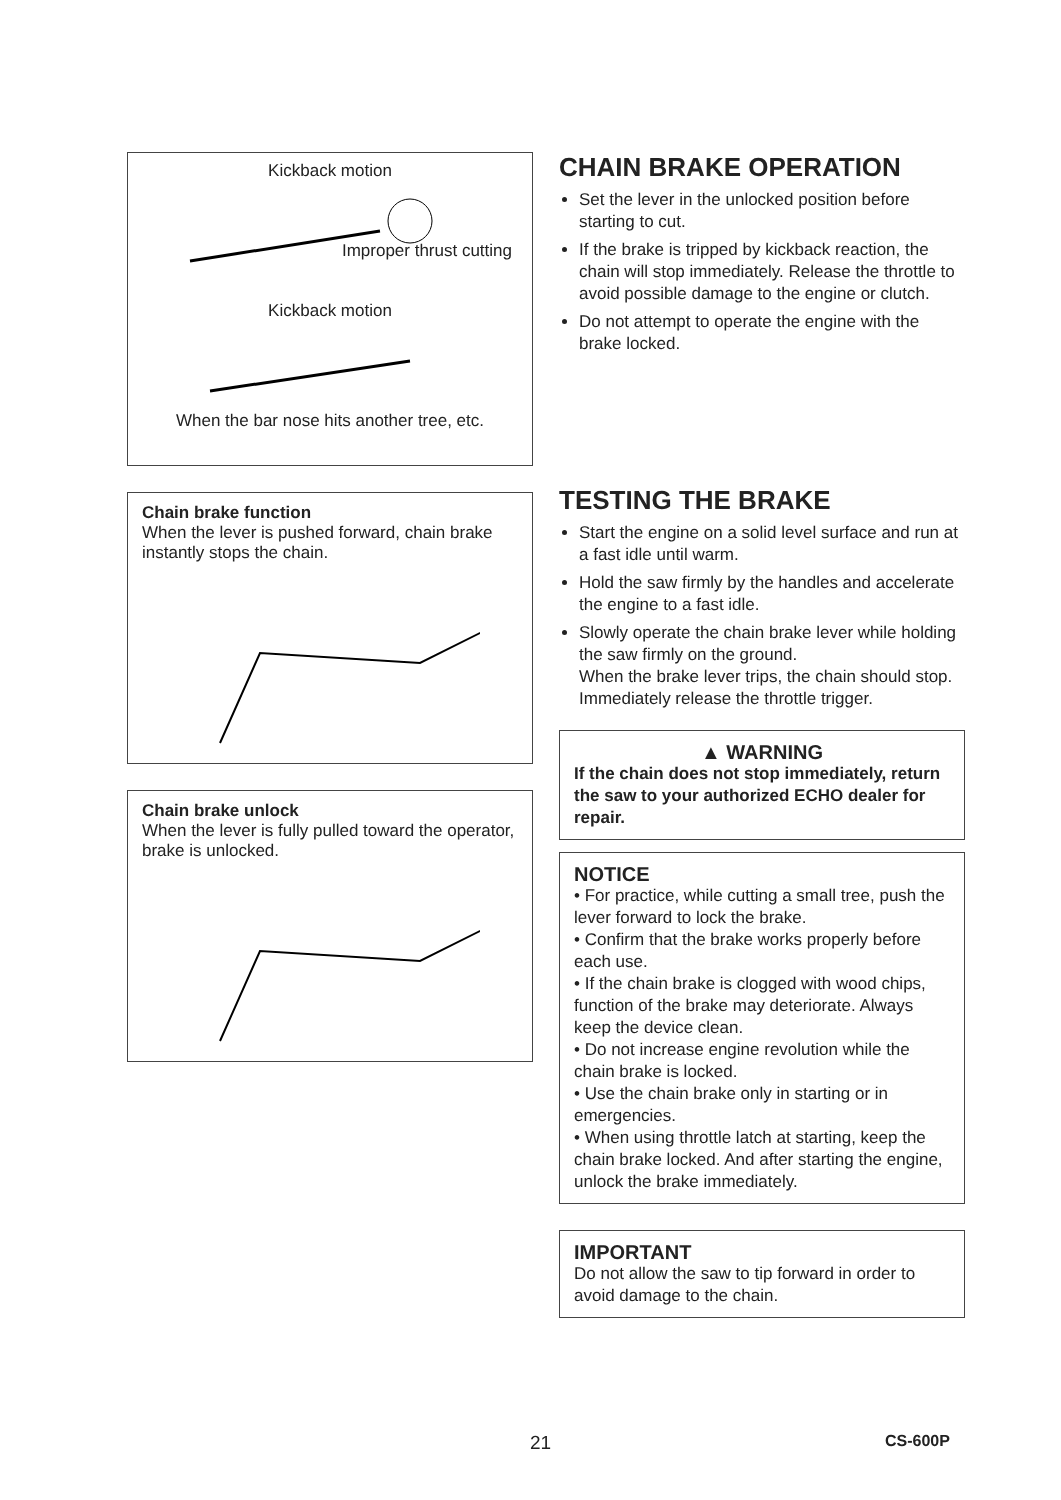Kickback motion
Improper thrust cutting
Kickback motion
When the bar nose hits another tree, etc.
Chain brake function
When the lever is pushed forward, chain brake instantly stops the chain.
Chain brake unlock
When the lever is fully pulled toward the operator, brake is unlocked.
CHAIN BRAKE OPERATION
Set the lever in the unlocked position before starting to cut.
If the brake is tripped by kickback reaction, the chain will stop immediately. Release the throttle to avoid possible damage to the engine or clutch.
Do not attempt to operate the engine with the brake locked.
TESTING THE BRAKE
Start the engine on a solid level surface and run at a fast idle until warm.
Hold the saw firmly by the handles and accelerate the engine to a fast idle.
Slowly operate the chain brake lever while holding the saw firmly on the ground.
When the brake lever trips, the chain should stop.
Immediately release the throttle trigger.
▲ WARNING
If the chain does not stop immediately, return the saw to your authorized ECHO dealer for repair.
NOTICE
• For practice, while cutting a small tree, push the lever forward to lock the brake.
• Confirm that the brake works properly before each use.
• If the chain brake is clogged with wood chips, function of the brake may deteriorate. Always keep the device clean.
• Do not increase engine revolution while the chain brake is locked.
• Use the chain brake only in starting or in emergencies.
• When using throttle latch at starting, keep the chain brake locked. And after starting the engine, unlock the brake immediately.
IMPORTANT
Do not allow the saw to tip forward in order to avoid damage to the chain.
21 CS-600P